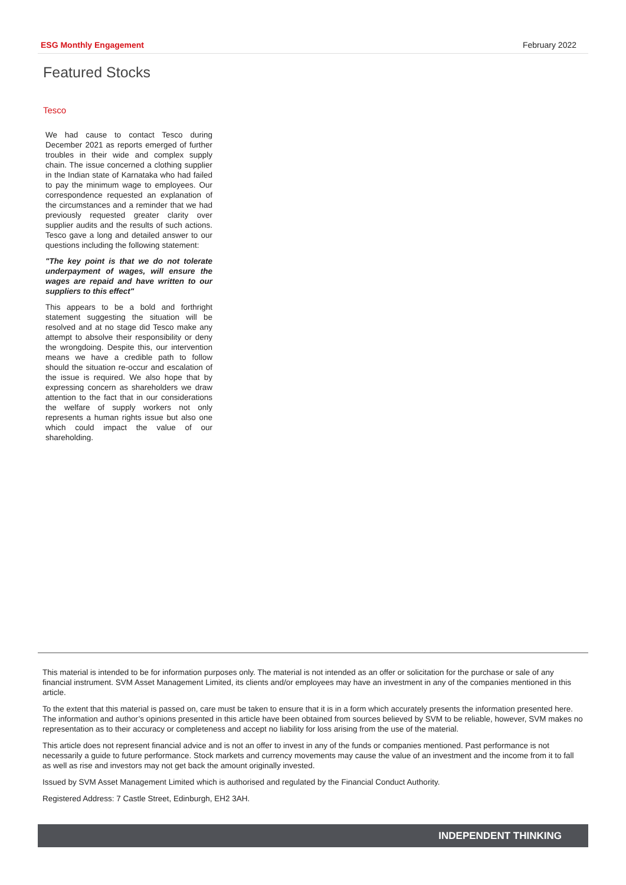ESG Monthly Engagement February 2022
Featured Stocks
Tesco
We had cause to contact Tesco during December 2021 as reports emerged of further troubles in their wide and complex supply chain. The issue concerned a clothing supplier in the Indian state of Karnataka who had failed to pay the minimum wage to employees. Our correspondence requested an explanation of the circumstances and a reminder that we had previously requested greater clarity over supplier audits and the results of such actions. Tesco gave a long and detailed answer to our questions including the following statement:
"The key point is that we do not tolerate underpayment of wages, will ensure the wages are repaid and have written to our suppliers to this effect"
This appears to be a bold and forthright statement suggesting the situation will be resolved and at no stage did Tesco make any attempt to absolve their responsibility or deny the wrongdoing. Despite this, our intervention means we have a credible path to follow should the situation re-occur and escalation of the issue is required. We also hope that by expressing concern as shareholders we draw attention to the fact that in our considerations the welfare of supply workers not only represents a human rights issue but also one which could impact the value of our shareholding.
This material is intended to be for information purposes only. The material is not intended as an offer or solicitation for the purchase or sale of any financial instrument. SVM Asset Management Limited, its clients and/or employees may have an investment in any of the companies mentioned in this article.
To the extent that this material is passed on, care must be taken to ensure that it is in a form which accurately presents the information presented here. The information and author’s opinions presented in this article have been obtained from sources believed by SVM to be reliable, however, SVM makes no representation as to their accuracy or completeness and accept no liability for loss arising from the use of the material.
This article does not represent financial advice and is not an offer to invest in any of the funds or companies mentioned. Past performance is not necessarily a guide to future performance. Stock markets and currency movements may cause the value of an investment and the income from it to fall as well as rise and investors may not get back the amount originally invested.
Issued by SVM Asset Management Limited which is authorised and regulated by the Financial Conduct Authority.
Registered Address: 7 Castle Street, Edinburgh, EH2 3AH.
INDEPENDENT THINKING